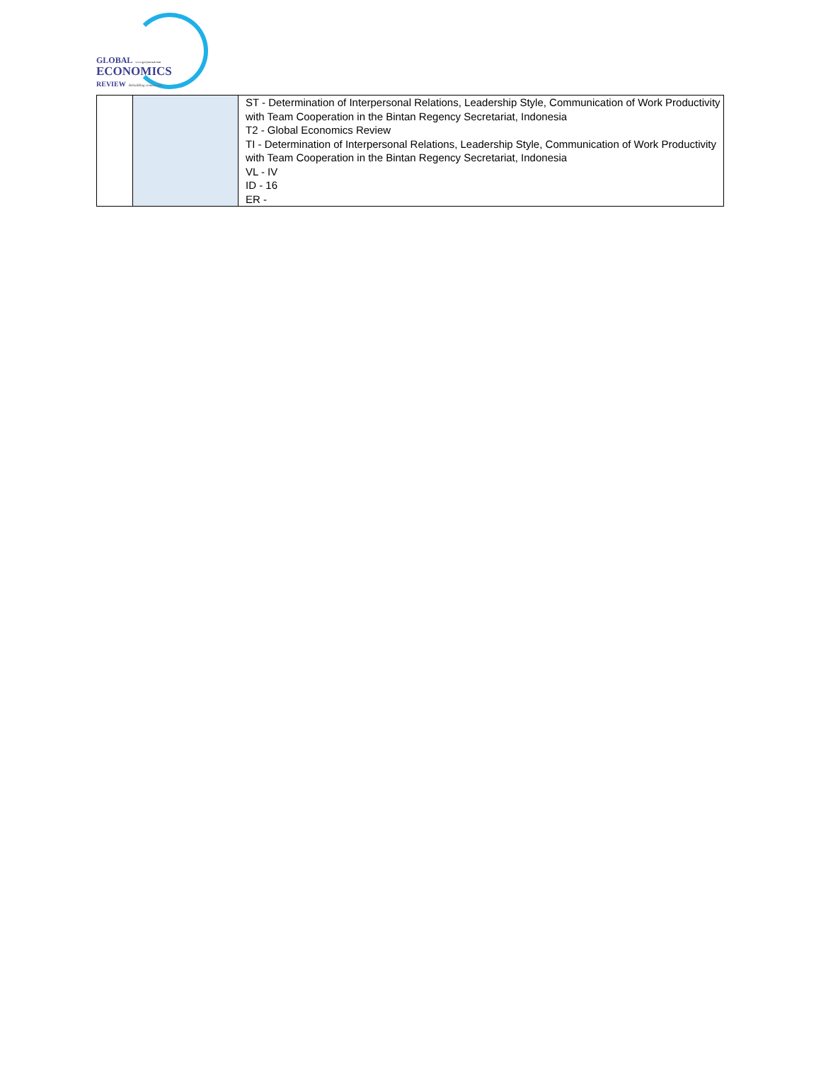GLOBAL www.gerjournal.com
ECONOMICS
REVIEW Rebuilding community
| | | ST - Determination of Interpersonal Relations, Leadership Style, Communication of Work Productivity with Team Cooperation in the Bintan Regency Secretariat, Indonesia T2 - Global Economics Review TI - Determination of Interpersonal Relations, Leadership Style, Communication of Work Productivity with Team Cooperation in the Bintan Regency Secretariat, Indonesia VL - IV ID - 16 ER - |